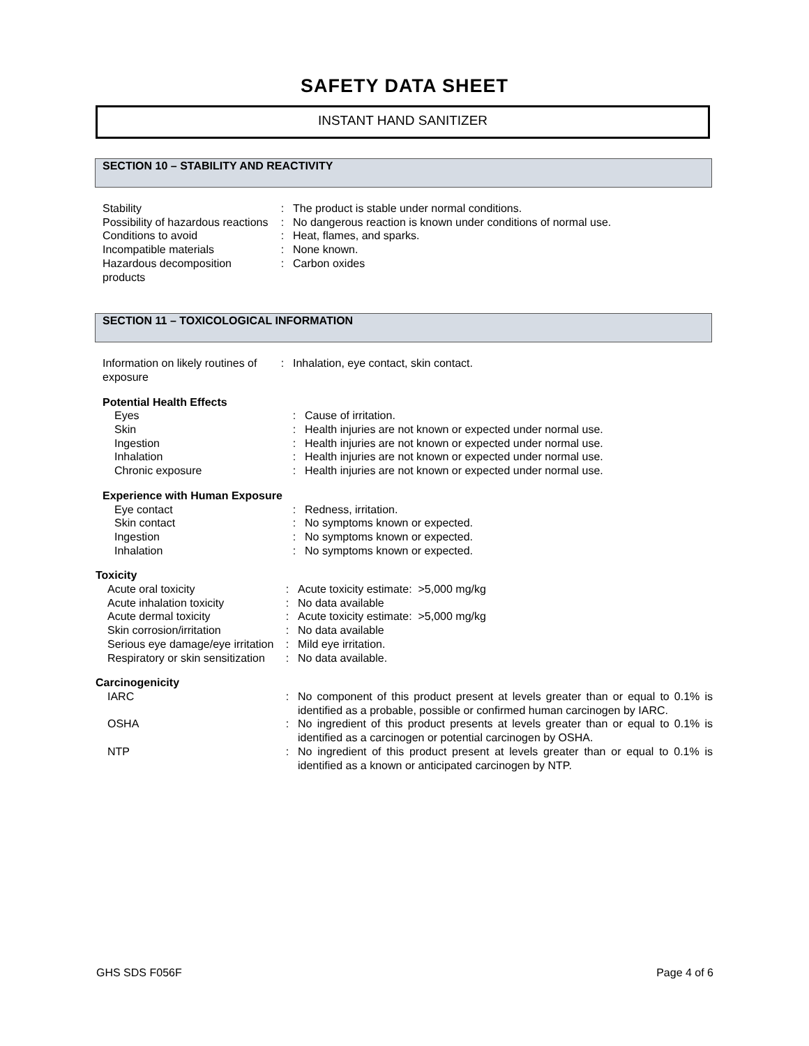SAFETY DATA SHEET
INSTANT HAND SANITIZER
SECTION 10 – STABILITY AND REACTIVITY
| Stability | : | The product is stable under normal conditions. |
| Possibility of hazardous reactions | : | No dangerous reaction is known under conditions of normal use. |
| Conditions to avoid | : | Heat, flames, and sparks. |
| Incompatible materials | : | None known. |
| Hazardous decomposition products | : | Carbon oxides |
SECTION 11 – TOXICOLOGICAL INFORMATION
| Information on likely routines of exposure | : | Inhalation, eye contact, skin contact. |
| Potential Health Effects | | |
| Eyes | : | Cause of irritation. |
| Skin | : | Health injuries are not known or expected under normal use. |
| Ingestion | : | Health injuries are not known or expected under normal use. |
| Inhalation | : | Health injuries are not known or expected under normal use. |
| Chronic exposure | : | Health injuries are not known or expected under normal use. |
| Experience with Human Exposure | | |
| Eye contact | : | Redness, irritation. |
| Skin contact | : | No symptoms known or expected. |
| Ingestion | : | No symptoms known or expected. |
| Inhalation | : | No symptoms known or expected. |
| Toxicity | | |
| Acute oral toxicity | : | Acute toxicity estimate: >5,000 mg/kg |
| Acute inhalation toxicity | : | No data available |
| Acute dermal toxicity | : | Acute toxicity estimate: >5,000 mg/kg |
| Skin corrosion/irritation | : | No data available |
| Serious eye damage/eye irritation | : | Mild eye irritation. |
| Respiratory or skin sensitization | : | No data available. |
| Carcinogenicity | | |
| IARC | : | No component of this product present at levels greater than or equal to 0.1% is identified as a probable, possible or confirmed human carcinogen by IARC. |
| OSHA | : | No ingredient of this product presents at levels greater than or equal to 0.1% is identified as a carcinogen or potential carcinogen by OSHA. |
| NTP | : | No ingredient of this product present at levels greater than or equal to 0.1% is identified as a known or anticipated carcinogen by NTP. |
GHS SDS F056F Page 4 of 6